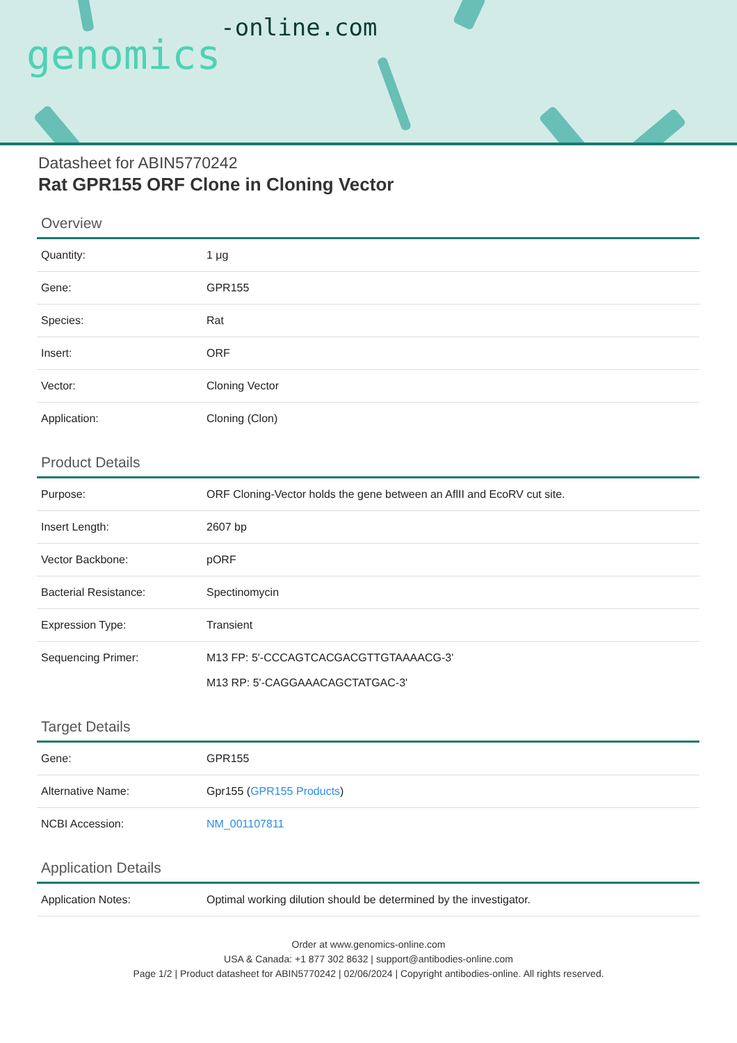genomics-online.com
Datasheet for ABIN5770242
Rat GPR155 ORF Clone in Cloning Vector
Overview
| Quantity: | 1 μg |
| Gene: | GPR155 |
| Species: | Rat |
| Insert: | ORF |
| Vector: | Cloning Vector |
| Application: | Cloning (Clon) |
Product Details
| Purpose: | ORF Cloning-Vector holds the gene between an AflII and EcoRV cut site. |
| Insert Length: | 2607 bp |
| Vector Backbone: | pORF |
| Bacterial Resistance: | Spectinomycin |
| Expression Type: | Transient |
| Sequencing Primer: | M13 FP: 5'-CCCAGTCACGACGTTGTAAAACG-3' M13 RP: 5'-CAGGAAACAGCTATGAC-3' |
Target Details
| Gene: | GPR155 |
| Alternative Name: | Gpr155 ( GPR155 Products ) |
| NCBI Accession: | NM_001107811 |
Application Details
| Application Notes: | Optimal working dilution should be determined by the investigator. |
Order at www.genomics-online.com
USA & Canada: +1 877 302 8632 | support@antibodies-online.com
Page 1/2 | Product datasheet for ABIN5770242 | 02/06/2024 | Copyright antibodies-online. All rights reserved.